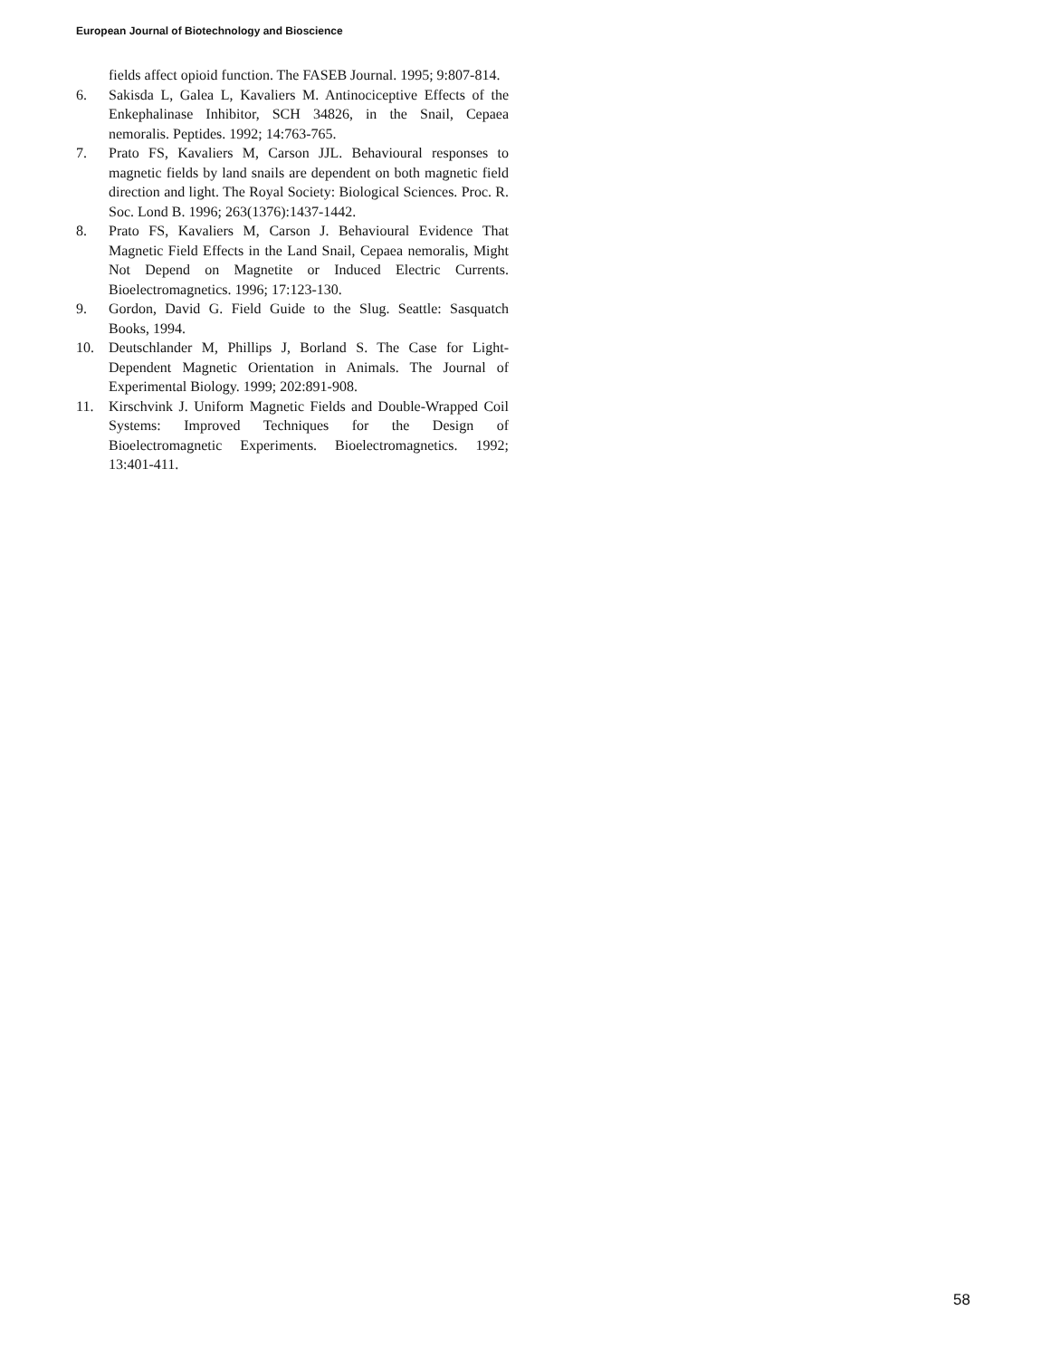European Journal of Biotechnology and Bioscience
fields affect opioid function. The FASEB Journal. 1995; 9:807-814.
6. Sakisda L, Galea L, Kavaliers M. Antinociceptive Effects of the Enkephalinase Inhibitor, SCH 34826, in the Snail, Cepaea nemoralis. Peptides. 1992; 14:763-765.
7. Prato FS, Kavaliers M, Carson JJL. Behavioural responses to magnetic fields by land snails are dependent on both magnetic field direction and light. The Royal Society: Biological Sciences. Proc. R. Soc. Lond B. 1996; 263(1376):1437-1442.
8. Prato FS, Kavaliers M, Carson J. Behavioural Evidence That Magnetic Field Effects in the Land Snail, Cepaea nemoralis, Might Not Depend on Magnetite or Induced Electric Currents. Bioelectromagnetics. 1996; 17:123-130.
9. Gordon, David G. Field Guide to the Slug. Seattle: Sasquatch Books, 1994.
10. Deutschlander M, Phillips J, Borland S. The Case for Light-Dependent Magnetic Orientation in Animals. The Journal of Experimental Biology. 1999; 202:891-908.
11. Kirschvink J. Uniform Magnetic Fields and Double-Wrapped Coil Systems: Improved Techniques for the Design of Bioelectromagnetic Experiments. Bioelectromagnetics. 1992; 13:401-411.
58